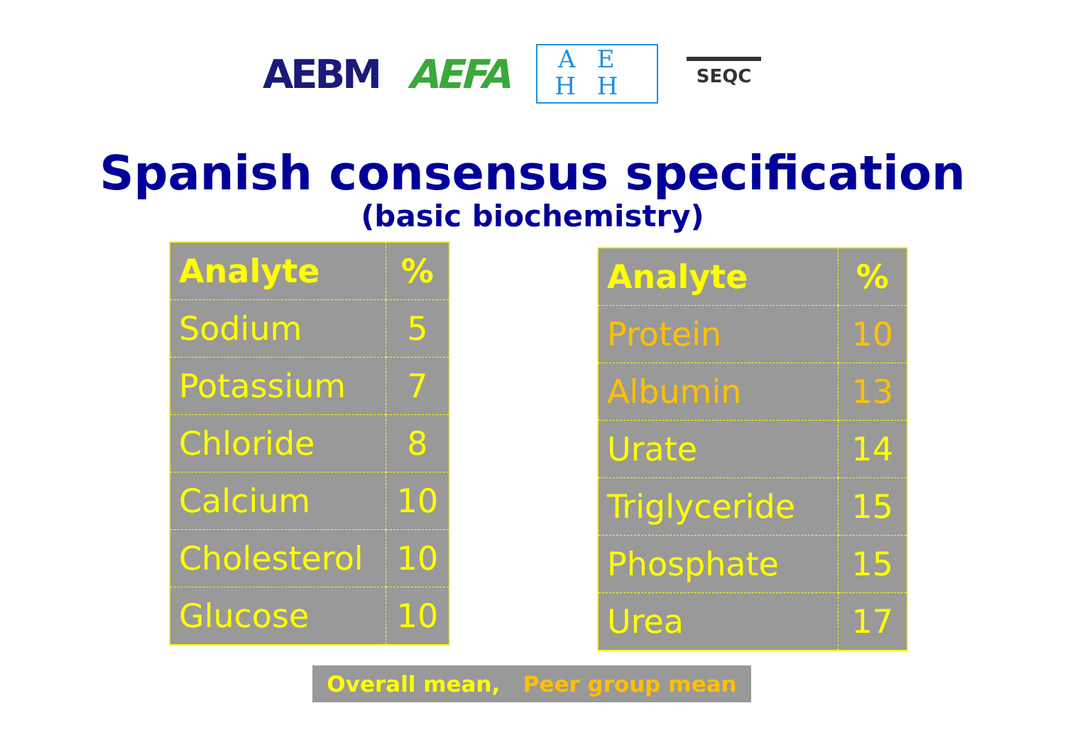AEBM AEFA
AE HH
SEQC
Spanish consensus specification
(basic biochemistry)
| Analyte | % |
| --- | --- |
| Sodium | 5 |
| Potassium | 7 |
| Chloride | 8 |
| Calcium | 10 |
| Cholesterol | 10 |
| Glucose | 10 |
| Analyte | % |
| --- | --- |
| Protein | 10 |
| Albumin | 13 |
| Urate | 14 |
| Triglyceride | 15 |
| Phosphate | 15 |
| Urea | 17 |
Overall mean, Peer group mean